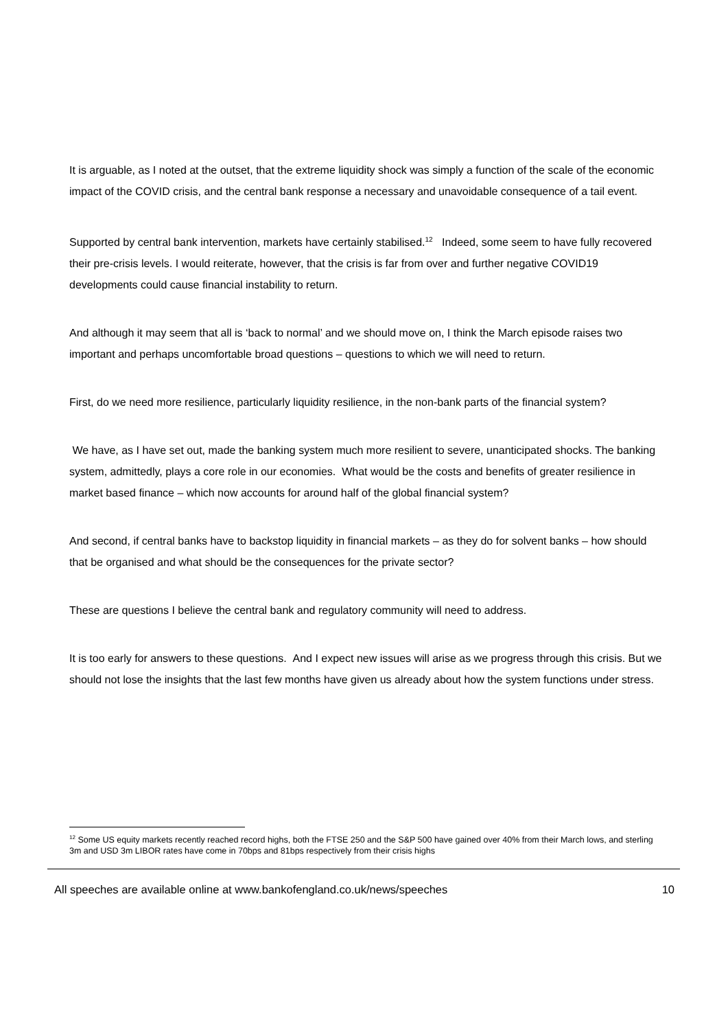It is arguable, as I noted at the outset, that the extreme liquidity shock was simply a function of the scale of the economic impact of the COVID crisis, and the central bank response a necessary and unavoidable consequence of a tail event.
Supported by central bank intervention, markets have certainly stabilised.<sup>12</sup> Indeed, some seem to have fully recovered their pre-crisis levels. I would reiterate, however, that the crisis is far from over and further negative COVID19 developments could cause financial instability to return.
And although it may seem that all is ‘back to normal’ and we should move on, I think the March episode raises two important and perhaps uncomfortable broad questions – questions to which we will need to return.
First, do we need more resilience, particularly liquidity resilience, in the non-bank parts of the financial system?
We have, as I have set out, made the banking system much more resilient to severe, unanticipated shocks. The banking system, admittedly, plays a core role in our economies. What would be the costs and benefits of greater resilience in market based finance – which now accounts for around half of the global financial system?
And second, if central banks have to backstop liquidity in financial markets – as they do for solvent banks – how should that be organised and what should be the consequences for the private sector?
These are questions I believe the central bank and regulatory community will need to address.
It is too early for answers to these questions. And I expect new issues will arise as we progress through this crisis. But we should not lose the insights that the last few months have given us already about how the system functions under stress.
<sup>12</sup> Some US equity markets recently reached record highs, both the FTSE 250 and the S&P 500 have gained over 40% from their March lows, and sterling 3m and USD 3m LIBOR rates have come in 70bps and 81bps respectively from their crisis highs
All speeches are available online at www.bankofengland.co.uk/news/speeches 10